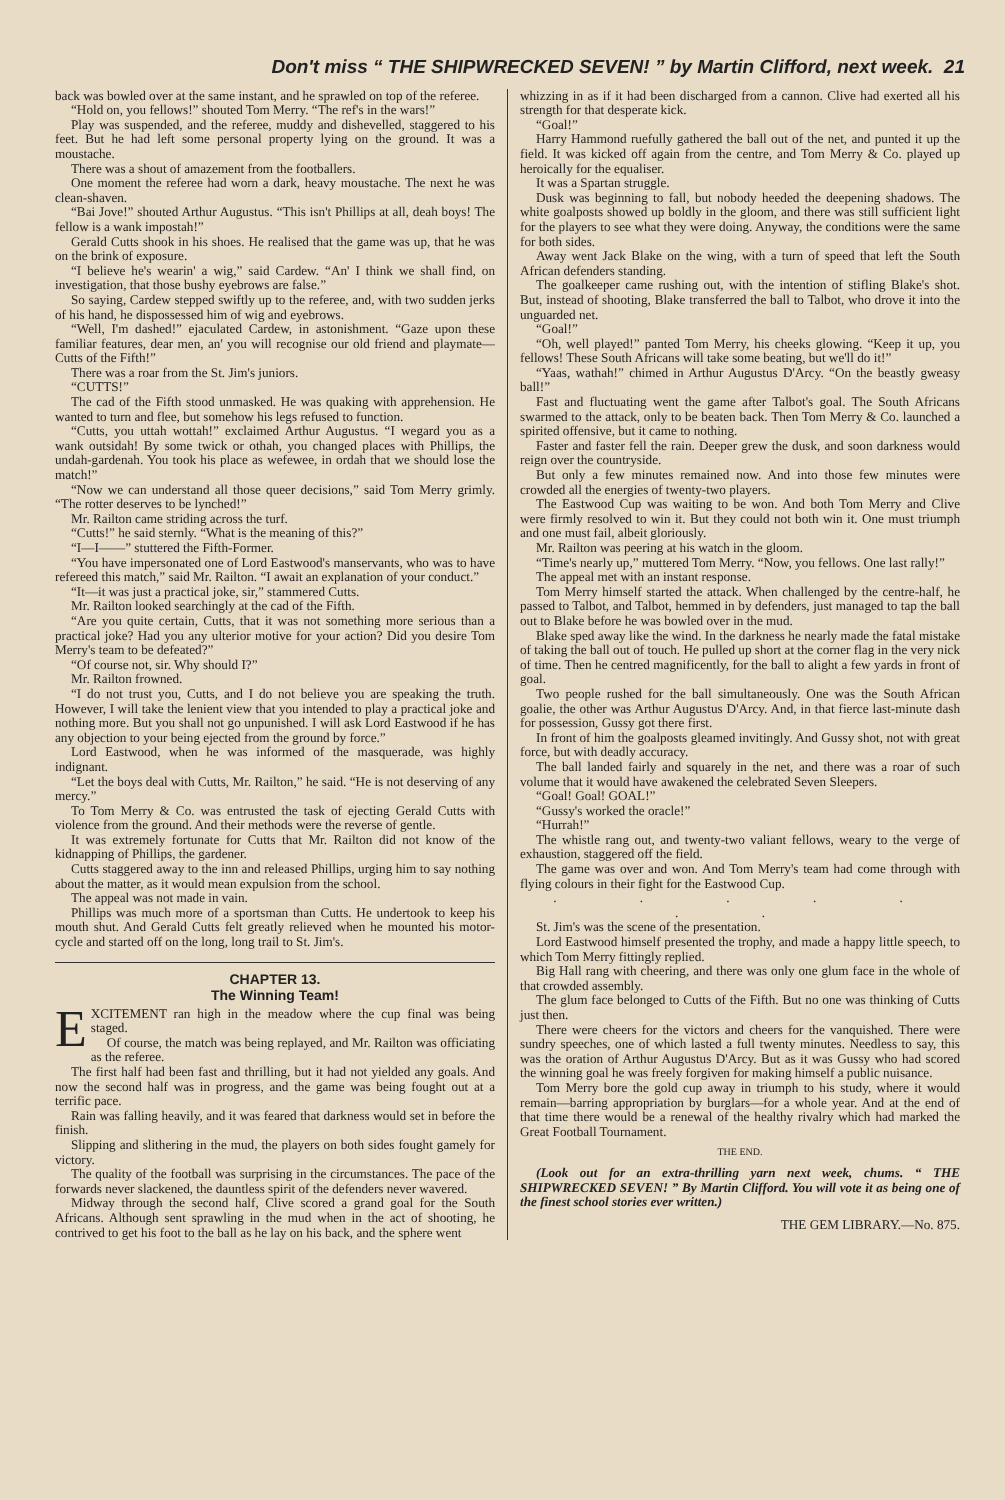Don't miss “ THE SHIPWRECKED SEVEN! ” by Martin Clifford, next week. 21
back was bowled over at the same instant, and he sprawled on top of the referee.
“Hold on, you fellows!” shouted Tom Merry. “The ref's in the wars!”
Play was suspended, and the referee, muddy and dishevelled, staggered to his feet. But he had left some personal property lying on the ground. It was a moustache.
There was a shout of amazement from the footballers.
One moment the referee had worn a dark, heavy moustache. The next he was clean-shaven.
“Bai Jove!” shouted Arthur Augustus. “This isn't Phillips at all, deah boys! The fellow is a wank impostah!”
Gerald Cutts shook in his shoes. He realised that the game was up, that he was on the brink of exposure.
“I believe he's wearin' a wig,” said Cardew. “An' I think we shall find, on investigation, that those bushy eyebrows are false.”
So saying, Cardew stepped swiftly up to the referee, and, with two sudden jerks of his hand, he dispossessed him of wig and eyebrows.
“Well, I'm dashed!” ejaculated Cardew, in astonishment. “Gaze upon these familiar features, dear men, an' you will recognise our old friend and playmate—Cutts of the Fifth!”
There was a roar from the St. Jim's juniors.
“CUTTS!”
The cad of the Fifth stood unmasked. He was quaking with apprehension. He wanted to turn and flee, but somehow his legs refused to function.
“Cutts, you uttah wottah!” exclaimed Arthur Augustus. “I wegard you as a wank outsidah! By some twick or othah, you changed places with Phillips, the undah-gardenah. You took his place as wefewee, in ordah that we should lose the match!”
“Now we can understand all those queer decisions,” said Tom Merry grimly. “The rotter deserves to be lynched!”
Mr. Railton came striding across the turf.
“Cutts!” he said sternly. “What is the meaning of this?”
“I—I——” stuttered the Fifth-Former.
“You have impersonated one of Lord Eastwood's manservants, who was to have refereed this match,” said Mr. Railton. “I await an explanation of your conduct.”
“It—it was just a practical joke, sir,” stammered Cutts.
Mr. Railton looked searchingly at the cad of the Fifth.
“Are you quite certain, Cutts, that it was not something more serious than a practical joke? Had you any ulterior motive for your action? Did you desire Tom Merry's team to be defeated?”
“Of course not, sir. Why should I?”
Mr. Railton frowned.
“I do not trust you, Cutts, and I do not believe you are speaking the truth. However, I will take the lenient view that you intended to play a practical joke and nothing more. But you shall not go unpunished. I will ask Lord Eastwood if he has any objection to your being ejected from the ground by force.”
Lord Eastwood, when he was informed of the masquerade, was highly indignant.
“Let the boys deal with Cutts, Mr. Railton,” he said. “He is not deserving of any mercy.”
To Tom Merry & Co. was entrusted the task of ejecting Gerald Cutts with violence from the ground. And their methods were the reverse of gentle.
It was extremely fortunate for Cutts that Mr. Railton did not know of the kidnapping of Phillips, the gardener.
Cutts staggered away to the inn and released Phillips, urging him to say nothing about the matter, as it would mean expulsion from the school.
The appeal was not made in vain.
Phillips was much more of a sportsman than Cutts. He undertook to keep his mouth shut. And Gerald Cutts felt greatly relieved when he mounted his motor-cycle and started off on the long, long trail to St. Jim's.
CHAPTER 13.
The Winning Team!
EXCITEMENT ran high in the meadow where the cup final was being staged.
Of course, the match was being replayed, and Mr. Railton was officiating as the referee.
The first half had been fast and thrilling, but it had not yielded any goals. And now the second half was in progress, and the game was being fought out at a terrific pace.
Rain was falling heavily, and it was feared that darkness would set in before the finish.
Slipping and slithering in the mud, the players on both sides fought gamely for victory.
The quality of the football was surprising in the circumstances. The pace of the forwards never slackened, the dauntless spirit of the defenders never wavered.
Midway through the second half, Clive scored a grand goal for the South Africans. Although sent sprawling in the mud when in the act of shooting, he contrived to get his foot to the ball as he lay on his back, and the sphere went
whizzing in as if it had been discharged from a cannon. Clive had exerted all his strength for that desperate kick.
“Goal!”
Harry Hammond ruefully gathered the ball out of the net, and punted it up the field. It was kicked off again from the centre, and Tom Merry & Co. played up heroically for the equaliser.
It was a Spartan struggle.
Dusk was beginning to fall, but nobody heeded the deepening shadows. The white goalposts showed up boldly in the gloom, and there was still sufficient light for the players to see what they were doing. Anyway, the conditions were the same for both sides.
Away went Jack Blake on the wing, with a turn of speed that left the South African defenders standing.
The goalkeeper came rushing out, with the intention of stifling Blake's shot. But, instead of shooting, Blake transferred the ball to Talbot, who drove it into the unguarded net.
“Goal!”
“Oh, well played!” panted Tom Merry, his cheeks glowing. “Keep it up, you fellows! These South Africans will take some beating, but we'll do it!”
“Yaas, wathah!” chimed in Arthur Augustus D'Arcy. “On the beastly gweasy ball!”
Fast and fluctuating went the game after Talbot's goal. The South Africans swarmed to the attack, only to be beaten back. Then Tom Merry & Co. launched a spirited offensive, but it came to nothing.
Faster and faster fell the rain. Deeper grew the dusk, and soon darkness would reign over the countryside.
But only a few minutes remained now. And into those few minutes were crowded all the energies of twenty-two players.
The Eastwood Cup was waiting to be won. And both Tom Merry and Clive were firmly resolved to win it. But they could not both win it. One must triumph and one must fail, albeit gloriously.
Mr. Railton was peering at his watch in the gloom.
“Time's nearly up,” muttered Tom Merry. “Now, you fellows. One last rally!”
The appeal met with an instant response.
Tom Merry himself started the attack. When challenged by the centre-half, he passed to Talbot, and Talbot, hemmed in by defenders, just managed to tap the ball out to Blake before he was bowled over in the mud.
Blake sped away like the wind. In the darkness he nearly made the fatal mistake of taking the ball out of touch. He pulled up short at the corner flag in the very nick of time. Then he centred magnificently, for the ball to alight a few yards in front of goal.
Two people rushed for the ball simultaneously. One was the South African goalie, the other was Arthur Augustus D'Arcy. And, in that fierce last-minute dash for possession, Gussy got there first.
In front of him the goalposts gleamed invitingly. And Gussy shot, not with great force, but with deadly accuracy.
The ball landed fairly and squarely in the net, and there was a roar of such volume that it would have awakened the celebrated Seven Sleepers.
“Goal! Goal! GOAL!”
“Gussy's worked the oracle!”
“Hurrah!”
The whistle rang out, and twenty-two valiant fellows, weary to the verge of exhaustion, staggered off the field.
The game was over and won. And Tom Merry's team had come through with flying colours in their fight for the Eastwood Cup.
. . . . . . .
St. Jim's was the scene of the presentation.
Lord Eastwood himself presented the trophy, and made a happy little speech, to which Tom Merry fittingly replied.
Big Hall rang with cheering, and there was only one glum face in the whole of that crowded assembly.
The glum face belonged to Cutts of the Fifth. But no one was thinking of Cutts just then.
There were cheers for the victors and cheers for the vanquished. There were sundry speeches, one of which lasted a full twenty minutes. Needless to say, this was the oration of Arthur Augustus D'Arcy. But as it was Gussy who had scored the winning goal he was freely forgiven for making himself a public nuisance.
Tom Merry bore the gold cup away in triumph to his study, where it would remain—barring appropriation by burglars—for a whole year. And at the end of that time there would be a renewal of the healthy rivalry which had marked the Great Football Tournament.
THE END.
(Look out for an extra-thrilling yarn next week, chums. “ THE SHIPWRECKED SEVEN! ” By Martin Clifford. You will vote it as being one of the finest school stories ever written.)
THE GEM LIBRARY.—No. 875.